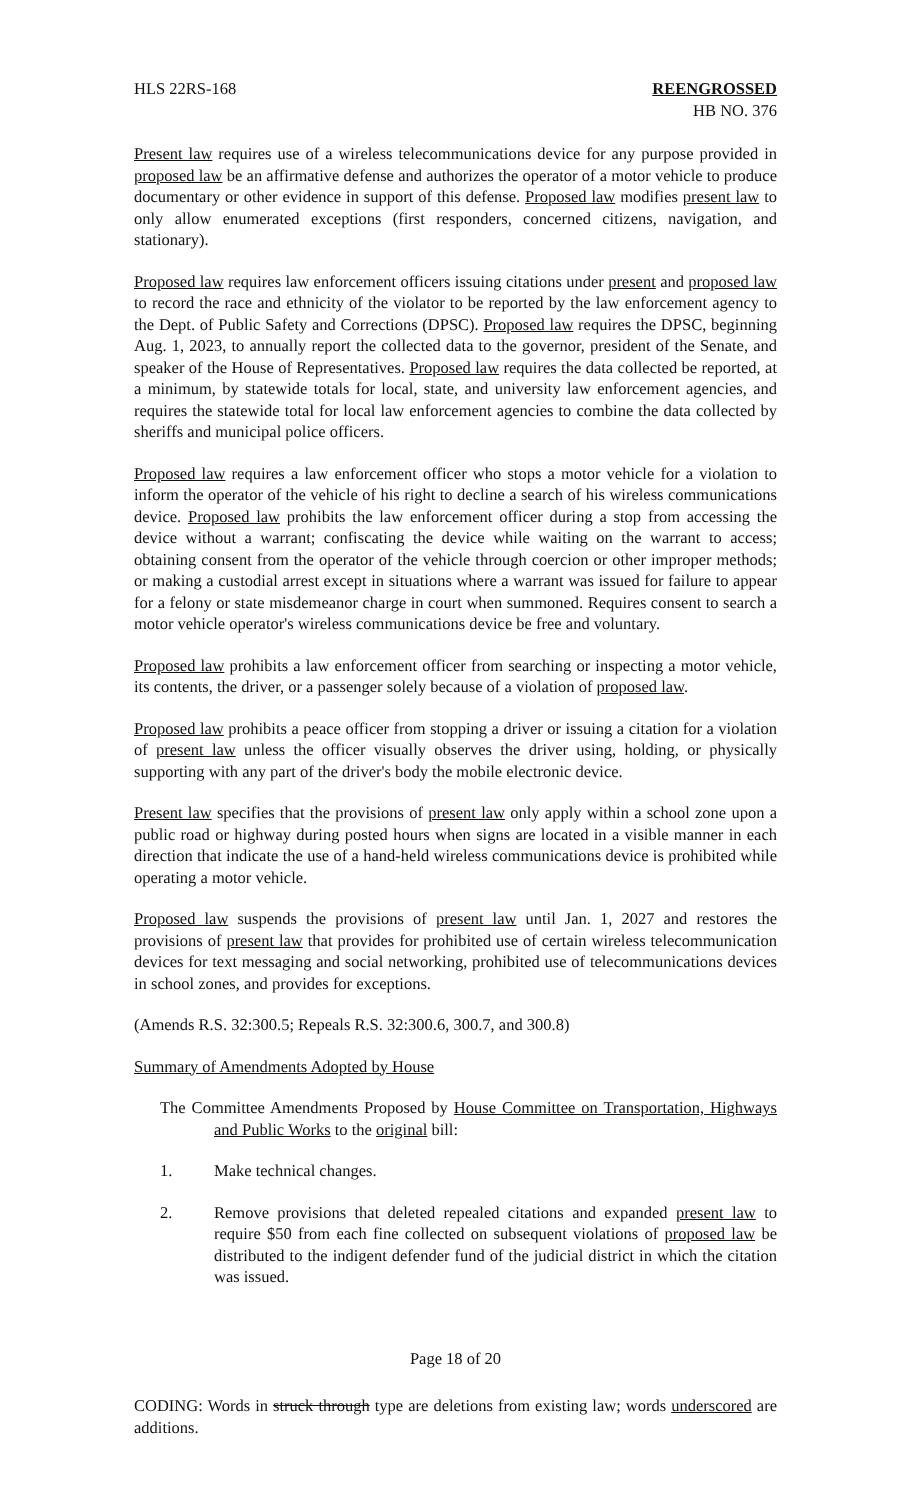HLS 22RS-168 REENGROSSED
HB NO. 376
Present law requires use of a wireless telecommunications device for any purpose provided in proposed law be an affirmative defense and authorizes the operator of a motor vehicle to produce documentary or other evidence in support of this defense. Proposed law modifies present law to only allow enumerated exceptions (first responders, concerned citizens, navigation, and stationary).
Proposed law requires law enforcement officers issuing citations under present and proposed law to record the race and ethnicity of the violator to be reported by the law enforcement agency to the Dept. of Public Safety and Corrections (DPSC). Proposed law requires the DPSC, beginning Aug. 1, 2023, to annually report the collected data to the governor, president of the Senate, and speaker of the House of Representatives. Proposed law requires the data collected be reported, at a minimum, by statewide totals for local, state, and university law enforcement agencies, and requires the statewide total for local law enforcement agencies to combine the data collected by sheriffs and municipal police officers.
Proposed law requires a law enforcement officer who stops a motor vehicle for a violation to inform the operator of the vehicle of his right to decline a search of his wireless communications device. Proposed law prohibits the law enforcement officer during a stop from accessing the device without a warrant; confiscating the device while waiting on the warrant to access; obtaining consent from the operator of the vehicle through coercion or other improper methods; or making a custodial arrest except in situations where a warrant was issued for failure to appear for a felony or state misdemeanor charge in court when summoned. Requires consent to search a motor vehicle operator's wireless communications device be free and voluntary.
Proposed law prohibits a law enforcement officer from searching or inspecting a motor vehicle, its contents, the driver, or a passenger solely because of a violation of proposed law.
Proposed law prohibits a peace officer from stopping a driver or issuing a citation for a violation of present law unless the officer visually observes the driver using, holding, or physically supporting with any part of the driver's body the mobile electronic device.
Present law specifies that the provisions of present law only apply within a school zone upon a public road or highway during posted hours when signs are located in a visible manner in each direction that indicate the use of a hand-held wireless communications device is prohibited while operating a motor vehicle.
Proposed law suspends the provisions of present law until Jan. 1, 2027 and restores the provisions of present law that provides for prohibited use of certain wireless telecommunication devices for text messaging and social networking, prohibited use of telecommunications devices in school zones, and provides for exceptions.
(Amends R.S. 32:300.5; Repeals R.S. 32:300.6, 300.7, and 300.8)
Summary of Amendments Adopted by House
The Committee Amendments Proposed by House Committee on Transportation, Highways and Public Works to the original bill:
1. Make technical changes.
2. Remove provisions that deleted repealed citations and expanded present law to require $50 from each fine collected on subsequent violations of proposed law be distributed to the indigent defender fund of the judicial district in which the citation was issued.
Page 18 of 20
CODING: Words in struck through type are deletions from existing law; words underscored are additions.